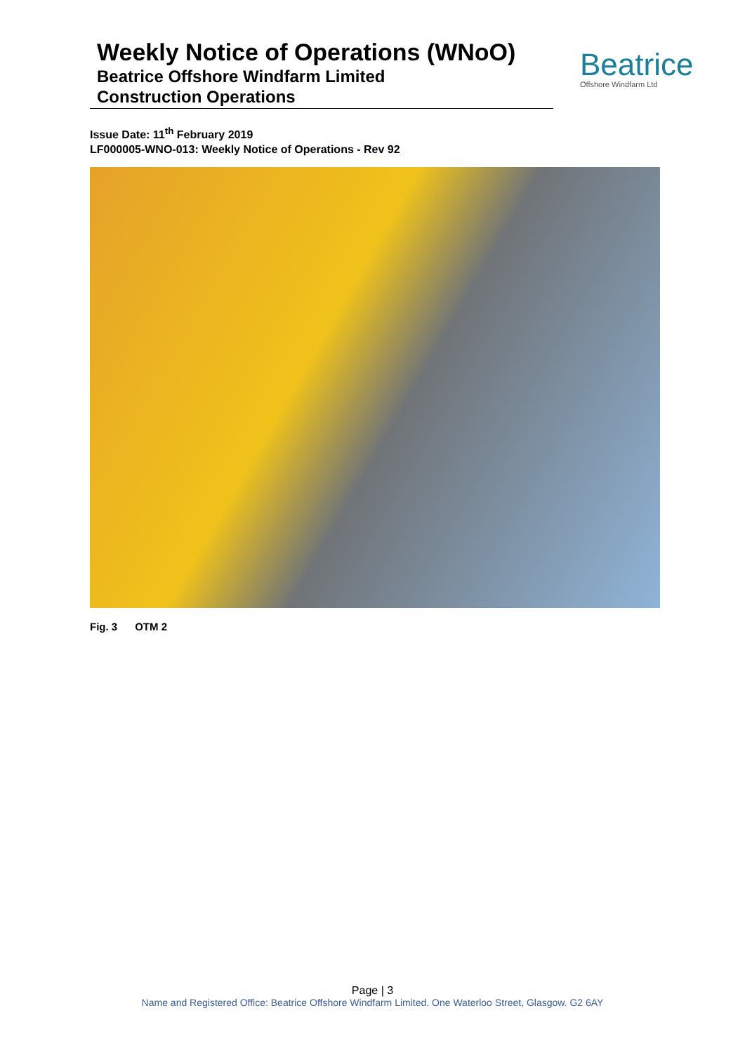Weekly Notice of Operations (WNoO)
Beatrice Offshore Windfarm Limited
Construction Operations
Beatrice
Offshore Windfarm Ltd
Issue Date: 11<sup>th</sup> February 2019
LF000005-WNO-013: Weekly Notice of Operations - Rev 92
Fig. 3 OTM 2
Page | 3
Name and Registered Office: Beatrice Offshore Windfarm Limited. One Waterloo Street, Glasgow. G2 6AY